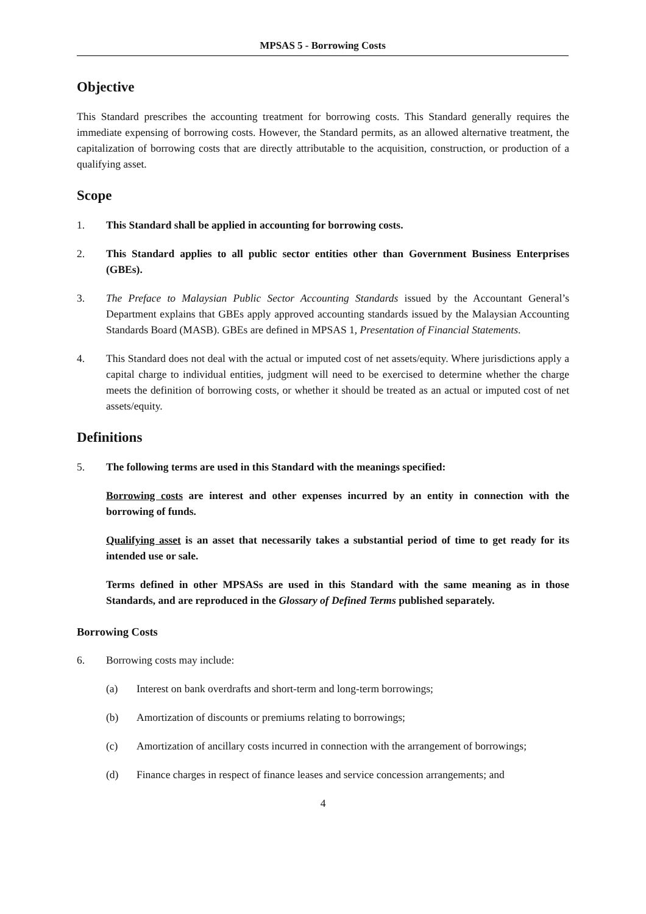MPSAS 5 - Borrowing Costs
Objective
This Standard prescribes the accounting treatment for borrowing costs. This Standard generally requires the immediate expensing of borrowing costs. However, the Standard permits, as an allowed alternative treatment, the capitalization of borrowing costs that are directly attributable to the acquisition, construction, or production of a qualifying asset.
Scope
1. This Standard shall be applied in accounting for borrowing costs.
2. This Standard applies to all public sector entities other than Government Business Enterprises (GBEs).
3. The Preface to Malaysian Public Sector Accounting Standards issued by the Accountant General’s Department explains that GBEs apply approved accounting standards issued by the Malaysian Accounting Standards Board (MASB). GBEs are defined in MPSAS 1, Presentation of Financial Statements.
4. This Standard does not deal with the actual or imputed cost of net assets/equity. Where jurisdictions apply a capital charge to individual entities, judgment will need to be exercised to determine whether the charge meets the definition of borrowing costs, or whether it should be treated as an actual or imputed cost of net assets/equity.
Definitions
5. The following terms are used in this Standard with the meanings specified:
Borrowing costs are interest and other expenses incurred by an entity in connection with the borrowing of funds.
Qualifying asset is an asset that necessarily takes a substantial period of time to get ready for its intended use or sale.
Terms defined in other MPSASs are used in this Standard with the same meaning as in those Standards, and are reproduced in the Glossary of Defined Terms published separately.
Borrowing Costs
6. Borrowing costs may include:
(a) Interest on bank overdrafts and short-term and long-term borrowings;
(b) Amortization of discounts or premiums relating to borrowings;
(c) Amortization of ancillary costs incurred in connection with the arrangement of borrowings;
(d) Finance charges in respect of finance leases and service concession arrangements; and
4